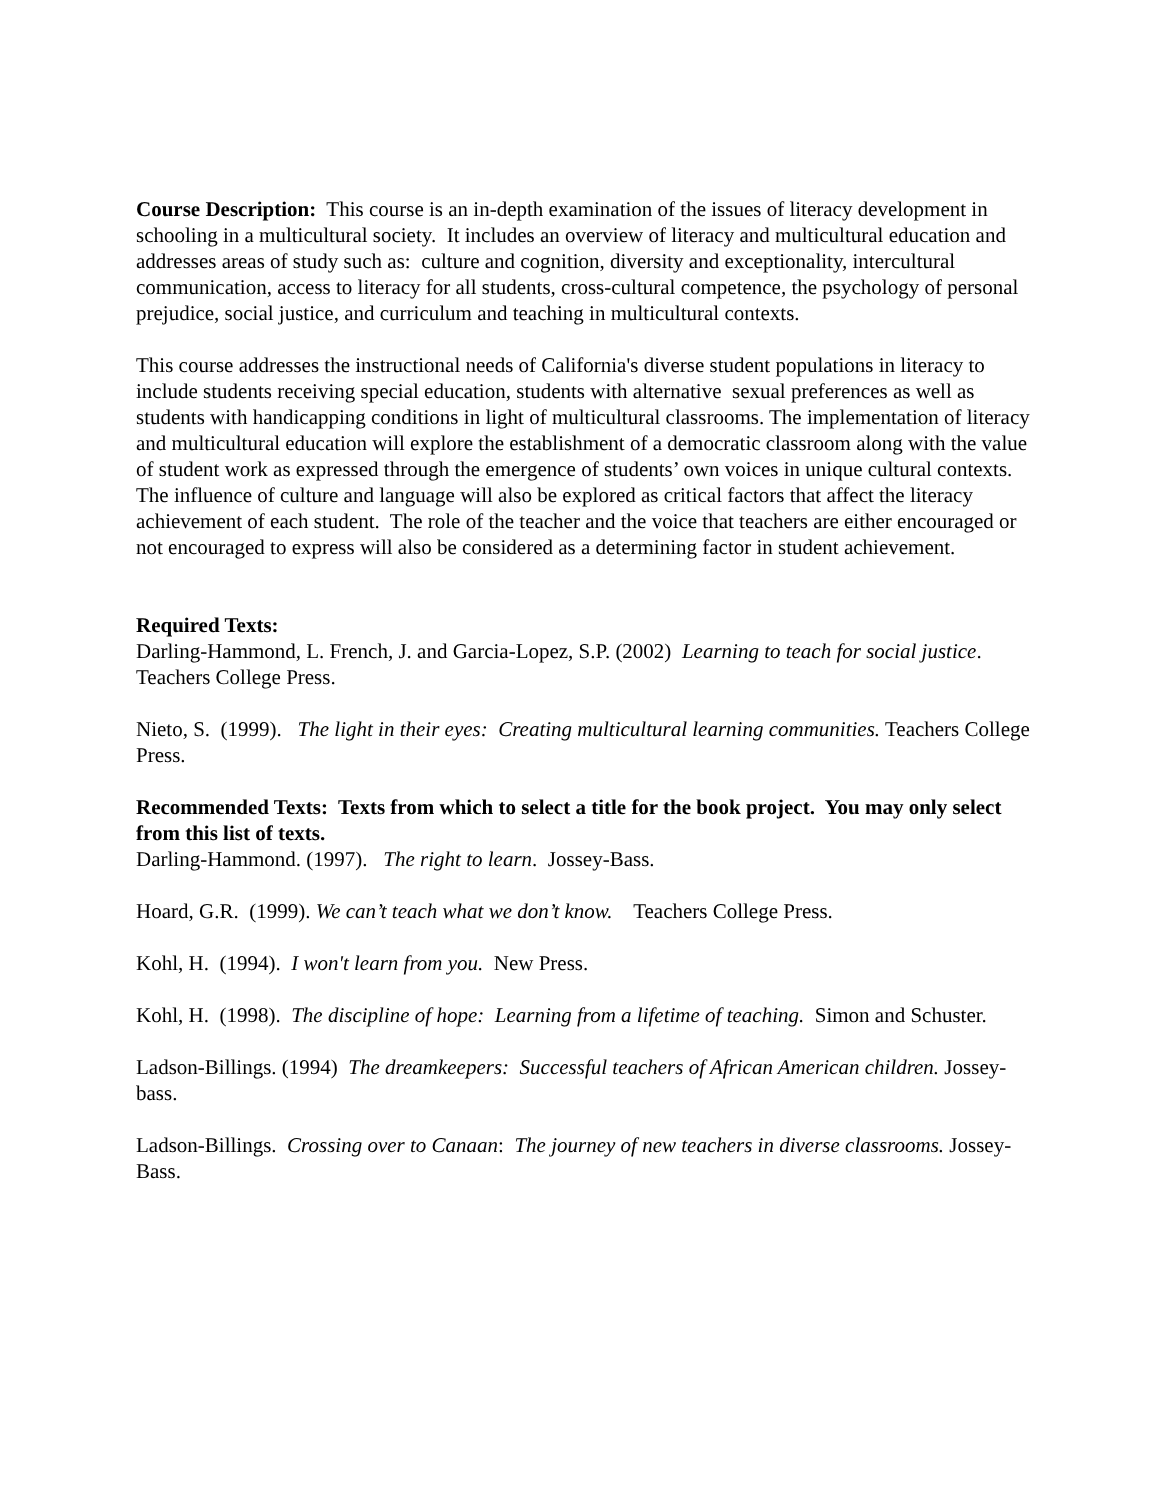Course Description: This course is an in-depth examination of the issues of literacy development in schooling in a multicultural society. It includes an overview of literacy and multicultural education and addresses areas of study such as: culture and cognition, diversity and exceptionality, intercultural communication, access to literacy for all students, cross-cultural competence, the psychology of personal prejudice, social justice, and curriculum and teaching in multicultural contexts.
This course addresses the instructional needs of California's diverse student populations in literacy to include students receiving special education, students with alternative sexual preferences as well as students with handicapping conditions in light of multicultural classrooms. The implementation of literacy and multicultural education will explore the establishment of a democratic classroom along with the value of student work as expressed through the emergence of students’ own voices in unique cultural contexts. The influence of culture and language will also be explored as critical factors that affect the literacy achievement of each student. The role of the teacher and the voice that teachers are either encouraged or not encouraged to express will also be considered as a determining factor in student achievement.
Required Texts:
Darling-Hammond, L. French, J. and Garcia-Lopez, S.P. (2002) Learning to teach for social justice. Teachers College Press.
Nieto, S. (1999). The light in their eyes: Creating multicultural learning communities. Teachers College Press.
Recommended Texts: Texts from which to select a title for the book project. You may only select from this list of texts.
Darling-Hammond. (1997). The right to learn. Jossey-Bass.
Hoard, G.R. (1999). We can’t teach what we don’t know. Teachers College Press.
Kohl, H. (1994). I won't learn from you. New Press.
Kohl, H. (1998). The discipline of hope: Learning from a lifetime of teaching. Simon and Schuster.
Ladson-Billings. (1994) The dreamkeepers: Successful teachers of African American children. Jossey-bass.
Ladson-Billings. Crossing over to Canaan: The journey of new teachers in diverse classrooms. Jossey-Bass.